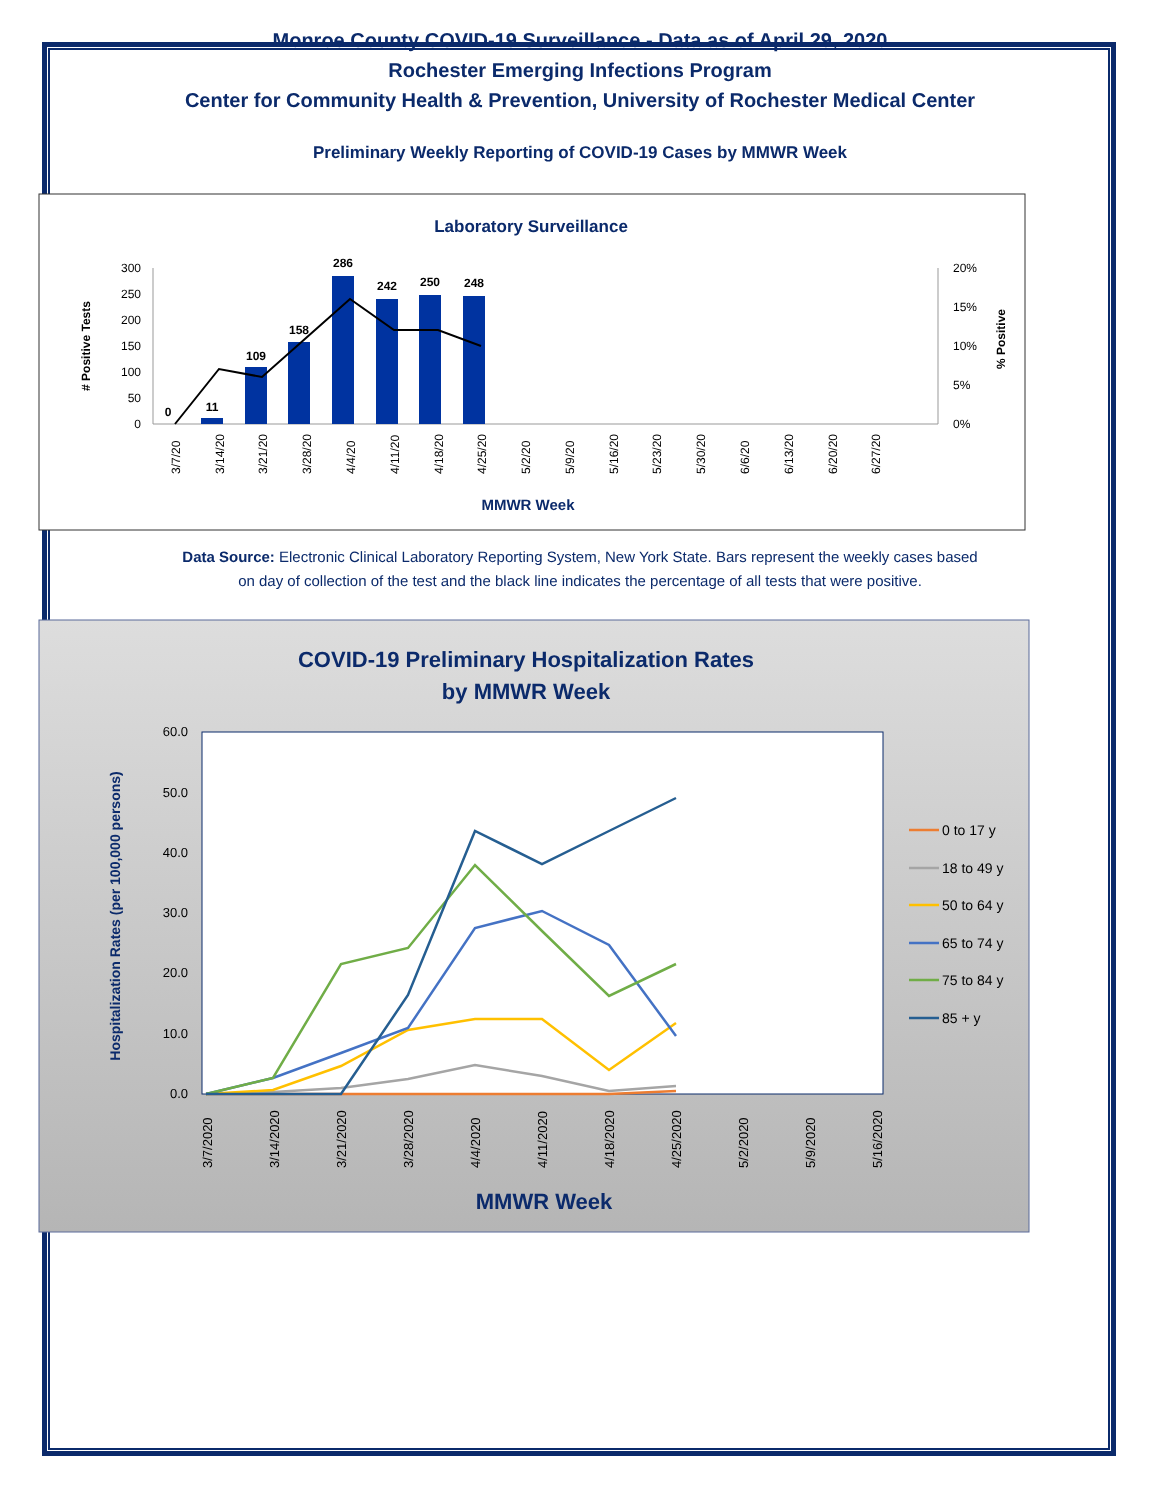Monroe County COVID-19 Surveillance - Data as of April 29, 2020
Rochester Emerging Infections Program
Center for Community Health & Prevention, University of Rochester Medical Center
Preliminary Weekly Reporting of COVID-19 Cases by MMWR Week
Laboratory Surveillance
300
250
200
150
100
50
0
20%
15%
10%
5%
0%
# Positive Tests
% Positive
0
11
109
158
286
242
250
248
3/7/20
3/14/20
3/21/20
3/28/20
4/4/20
4/11/20
4/18/20
4/25/20
5/2/20
5/9/20
5/16/20
5/23/20
5/30/20
6/6/20
6/13/20
6/20/20
6/27/20
MMWR Week
Data Source: Electronic Clinical Laboratory Reporting System, New York State. Bars represent the weekly cases based
on day of collection of the test and the black line indicates the percentage of all tests that were positive.
COVID-19 Preliminary Hospitalization Rates
by MMWR Week
60.0
50.0
40.0
30.0
20.0
10.0
0.0
Hospitalization Rates (per 100,000 persons)
3/7/2020
3/14/2020
3/21/2020
3/28/2020
4/4/2020
4/11/2020
4/18/2020
4/25/2020
5/2/2020
5/9/2020
5/16/2020
MMWR Week
0 to 17 y
18 to 49 y
50 to 64 y
65 to 74 y
75 to 84 y
85 + y